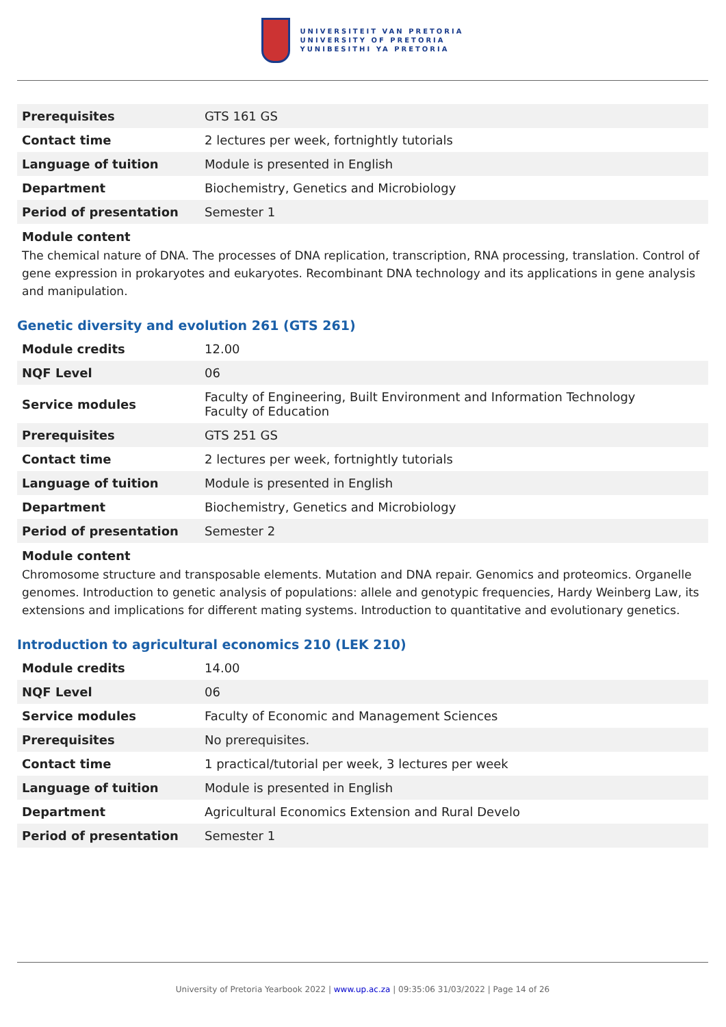UNIVERSITEIT VAN PRETORIA
UNIVERSITY OF PRETORIA
YUNIBESITHI YA PRETORIA
| Prerequisites | GTS 161 GS |
| Contact time | 2 lectures per week, fortnightly tutorials |
| Language of tuition | Module is presented in English |
| Department | Biochemistry, Genetics and Microbiology |
| Period of presentation | Semester 1 |
Module content
The chemical nature of DNA. The processes of DNA replication, transcription, RNA processing, translation. Control of gene expression in prokaryotes and eukaryotes. Recombinant DNA technology and its applications in gene analysis and manipulation.
Genetic diversity and evolution 261 (GTS 261)
| Module credits | 12.00 |
| NQF Level | 06 |
| Service modules | Faculty of Engineering, Built Environment and Information Technology Faculty of Education |
| Prerequisites | GTS 251 GS |
| Contact time | 2 lectures per week, fortnightly tutorials |
| Language of tuition | Module is presented in English |
| Department | Biochemistry, Genetics and Microbiology |
| Period of presentation | Semester 2 |
Module content
Chromosome structure and transposable elements. Mutation and DNA repair. Genomics and proteomics. Organelle genomes. Introduction to genetic analysis of populations: allele and genotypic frequencies, Hardy Weinberg Law, its extensions and implications for different mating systems. Introduction to quantitative and evolutionary genetics.
Introduction to agricultural economics 210 (LEK 210)
| Module credits | 14.00 |
| NQF Level | 06 |
| Service modules | Faculty of Economic and Management Sciences |
| Prerequisites | No prerequisites. |
| Contact time | 1 practical/tutorial per week, 3 lectures per week |
| Language of tuition | Module is presented in English |
| Department | Agricultural Economics Extension and Rural Develo |
| Period of presentation | Semester 1 |
University of Pretoria Yearbook 2022 | www.up.ac.za | 09:35:06 31/03/2022 | Page 14 of 26